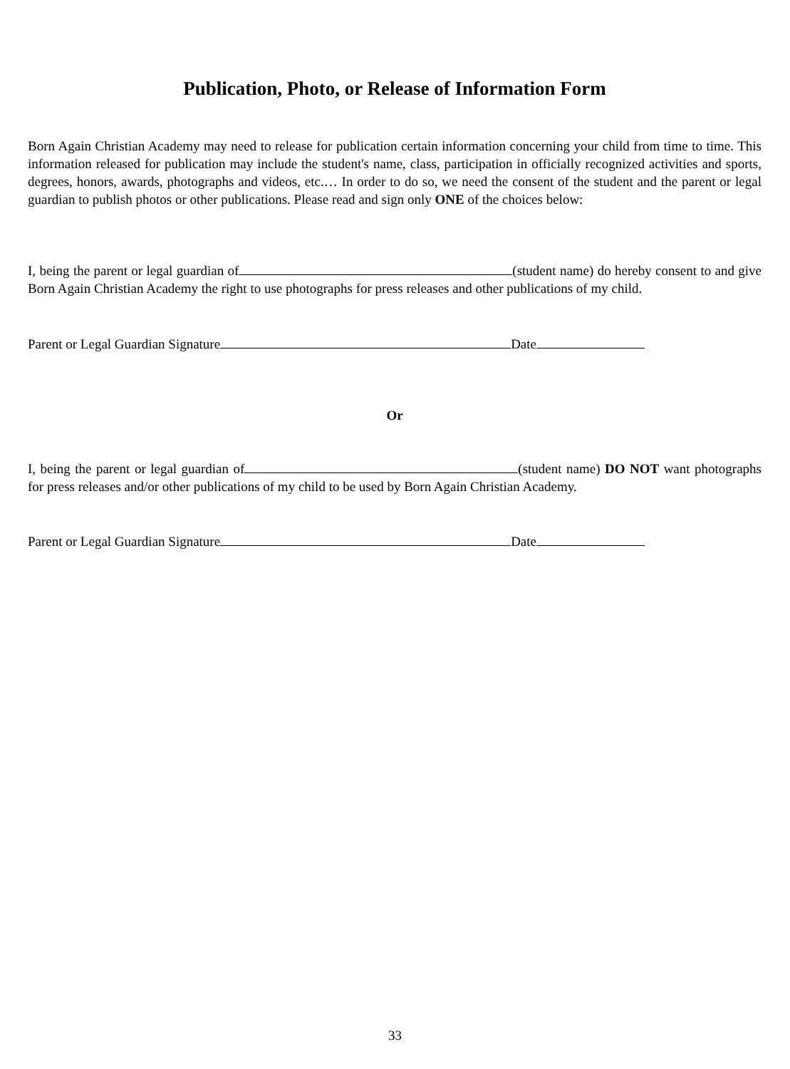Publication, Photo, or Release of Information Form
Born Again Christian Academy may need to release for publication certain information concerning your child from time to time. This information released for publication may include the student's name, class, participation in officially recognized activities and sports, degrees, honors, awards, photographs and videos, etc.… In order to do so, we need the consent of the student and the parent or legal guardian to publish photos or other publications. Please read and sign only ONE of the choices below:
I, being the parent or legal guardian of (student name) do hereby consent to and give Born Again Christian Academy the right to use photographs for press releases and other publications of my child.
Parent or Legal Guardian Signature Date
Or
I, being the parent or legal guardian of (student name) DO NOT want photographs for press releases and/or other publications of my child to be used by Born Again Christian Academy.
Parent or Legal Guardian Signature Date
33